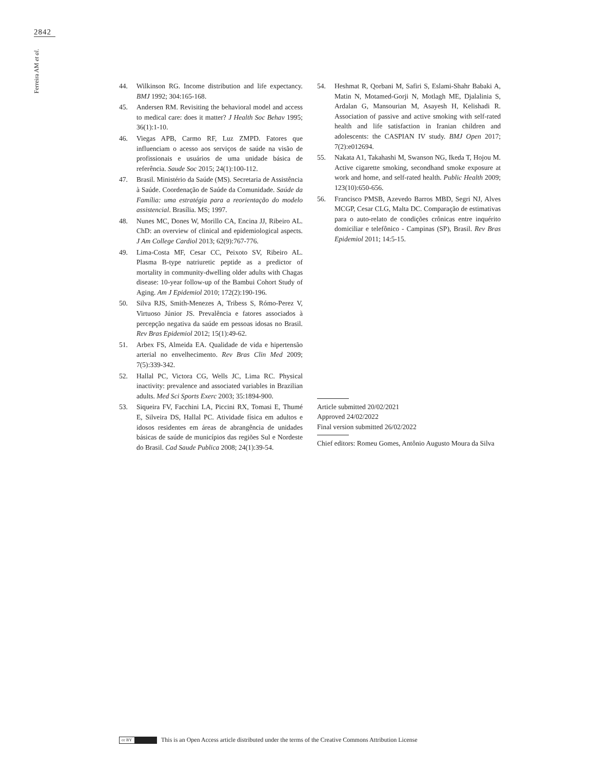2842
Ferreira AM et al.
44. Wilkinson RG. Income distribution and life expectancy. BMJ 1992; 304:165-168.
45. Andersen RM. Revisiting the behavioral model and access to medical care: does it matter? J Health Soc Behav 1995; 36(1):1-10.
46. Viegas APB, Carmo RF, Luz ZMPD. Fatores que influenciam o acesso aos serviços de saúde na visão de profissionais e usuários de uma unidade básica de referência. Saude Soc 2015; 24(1):100-112.
47. Brasil. Ministério da Saúde (MS). Secretaria de Assistência à Saúde. Coordenação de Saúde da Comunidade. Saúde da Família: uma estratégia para a reorientação do modelo assistencial. Brasília. MS; 1997.
48. Nunes MC, Dones W, Morillo CA, Encina JJ, Ribeiro AL. ChD: an overview of clinical and epidemiological aspects. J Am College Cardiol 2013; 62(9):767-776.
49. Lima-Costa MF, Cesar CC, Peixoto SV, Ribeiro AL. Plasma B-type natriuretic peptide as a predictor of mortality in community-dwelling older adults with Chagas disease: 10-year follow-up of the Bambui Cohort Study of Aging. Am J Epidemiol 2010; 172(2):190-196.
50. Silva RJS, Smith-Menezes A, Tribess S, Rómo-Perez V, Virtuoso Júnior JS. Prevalência e fatores associados à percepção negativa da saúde em pessoas idosas no Brasil. Rev Bras Epidemiol 2012; 15(1):49-62.
51. Arbex FS, Almeida EA. Qualidade de vida e hipertensão arterial no envelhecimento. Rev Bras Clin Med 2009; 7(5):339-342.
52. Hallal PC, Victora CG, Wells JC, Lima RC. Physical inactivity: prevalence and associated variables in Brazilian adults. Med Sci Sports Exerc 2003; 35:1894-900.
53. Siqueira FV, Facchini LA, Piccini RX, Tomasi E, Thumé E, Silveira DS, Hallal PC. Atividade física em adultos e idosos residentes em áreas de abrangência de unidades básicas de saúde de municípios das regiões Sul e Nordeste do Brasil. Cad Saude Publica 2008; 24(1):39-54.
54. Heshmat R, Qorbani M, Safiri S, Eslami-Shahr Babaki A, Matin N, Motamed-Gorji N, Motlagh ME, Djalalinia S, Ardalan G, Mansourian M, Asayesh H, Kelishadi R. Association of passive and active smoking with self-rated health and life satisfaction in Iranian children and adolescents: the CASPIAN IV study. BMJ Open 2017; 7(2):e012694.
55. Nakata A1, Takahashi M, Swanson NG, Ikeda T, Hojou M. Active cigarette smoking, secondhand smoke exposure at work and home, and self-rated health. Public Health 2009; 123(10):650-656.
56. Francisco PMSB, Azevedo Barros MBD, Segri NJ, Alves MCGP, Cesar CLG, Malta DC. Comparação de estimativas para o auto-relato de condições crônicas entre inquérito domiciliar e telefônico - Campinas (SP), Brasil. Rev Bras Epidemiol 2011; 14:5-15.
Article submitted 20/02/2021
Approved 24/02/2022
Final version submitted 26/02/2022
Chief editors: Romeu Gomes, Antônio Augusto Moura da Silva
cc BY This is an Open Access article distributed under the terms of the Creative Commons Attribution License